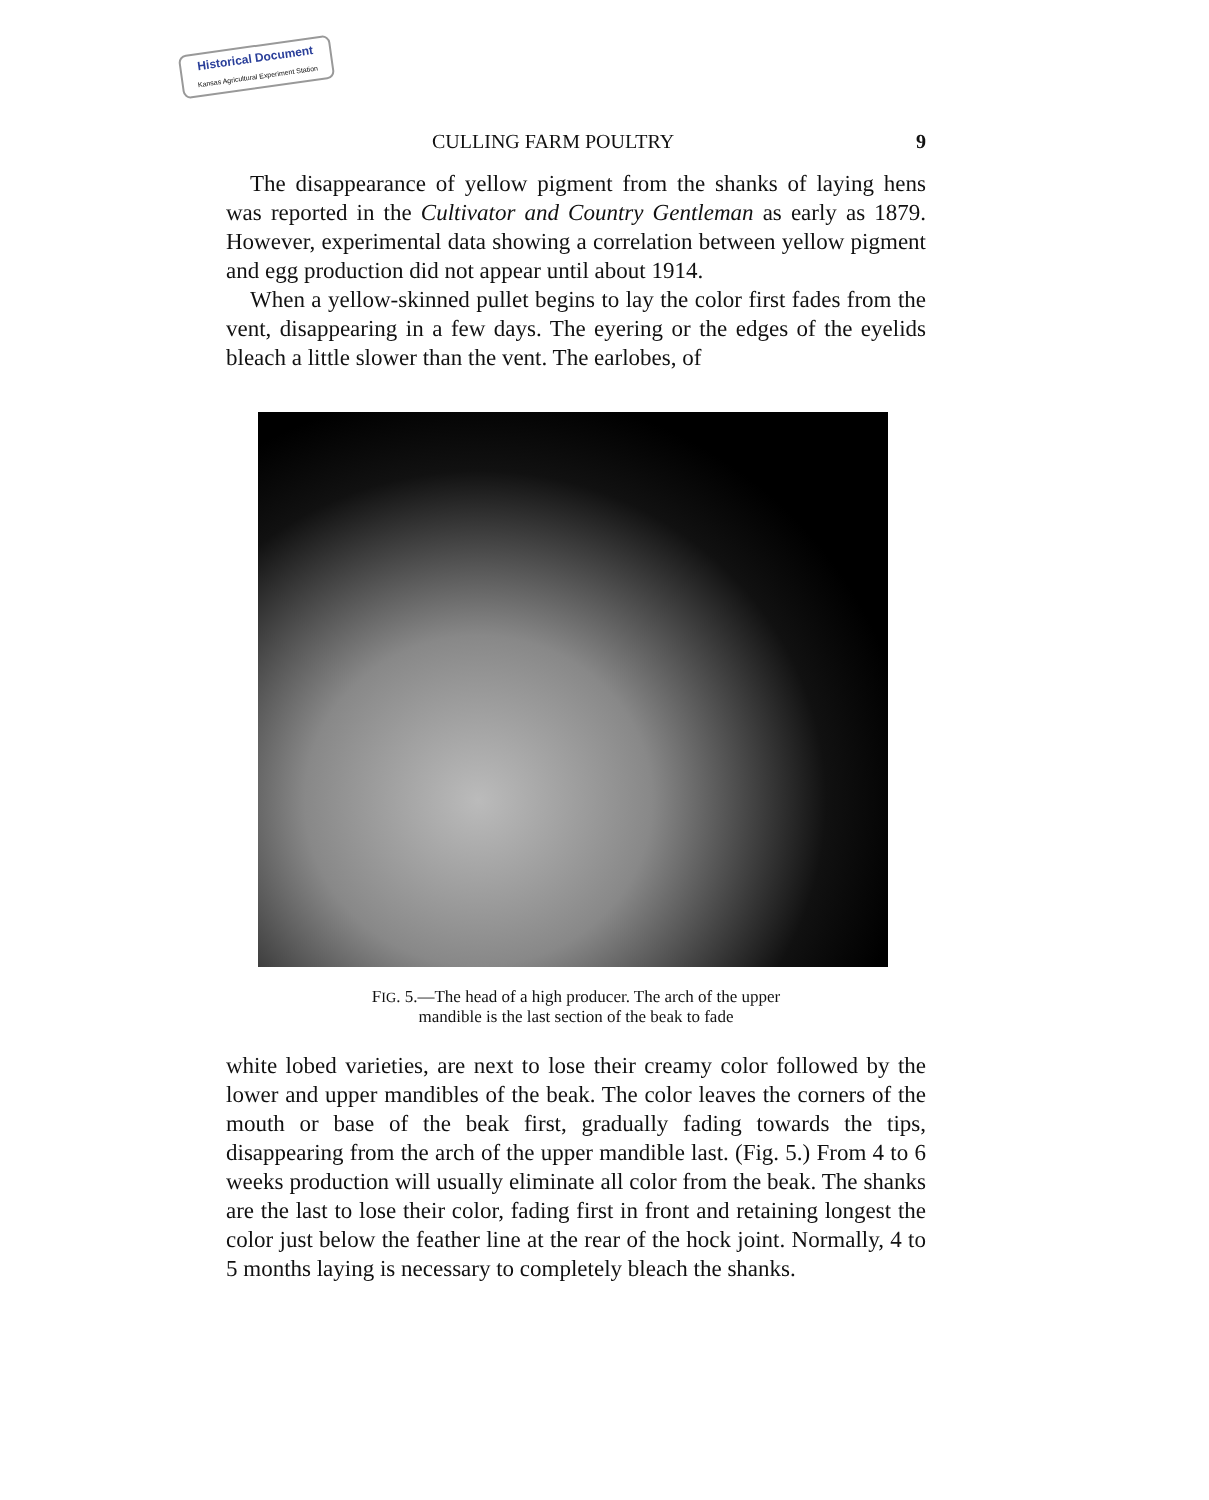Historical Document
Kansas Agricultural Experiment Station
CULLING FARM POULTRY 9
The disappearance of yellow pigment from the shanks of laying hens was reported in the Cultivator and Country Gentleman as early as 1879. However, experimental data showing a correlation between yellow pigment and egg production did not appear until about 1914.
When a yellow-skinned pullet begins to lay the color first fades from the vent, disappearing in a few days. The eyering or the edges of the eyelids bleach a little slower than the vent. The earlobes, of
FIG. 5.—The head of a high producer. The arch of the upper
mandible is the last section of the beak to fade
white lobed varieties, are next to lose their creamy color followed by the lower and upper mandibles of the beak. The color leaves the corners of the mouth or base of the beak first, gradually fading towards the tips, disappearing from the arch of the upper mandible last. (Fig. 5.) From 4 to 6 weeks production will usually eliminate all color from the beak. The shanks are the last to lose their color, fading first in front and retaining longest the color just below the feather line at the rear of the hock joint. Normally, 4 to 5 months laying is necessary to completely bleach the shanks.